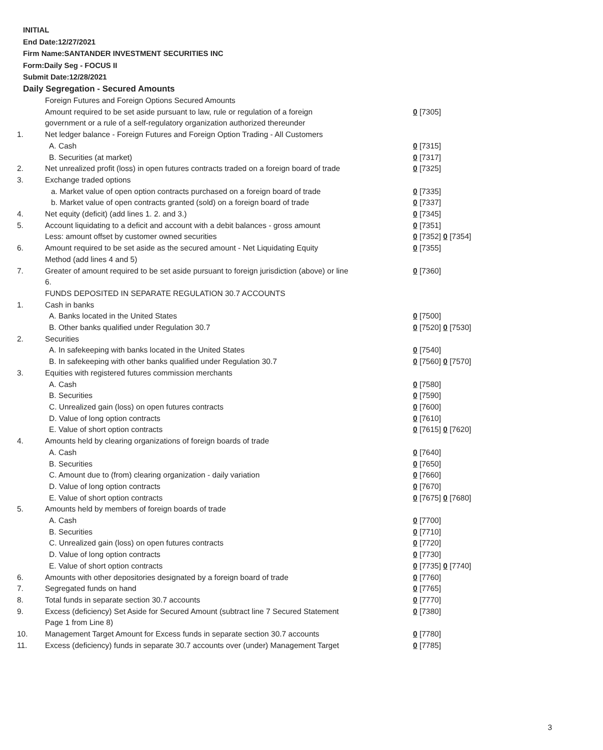INITIAL
End Date:12/27/2021
Firm Name:SANTANDER INVESTMENT SECURITIES INC
Form:Daily Seg - FOCUS II
Submit Date:12/28/2021
Daily Segregation - Secured Amounts
| | Foreign Futures and Foreign Options Secured Amounts | |
| | Amount required to be set aside pursuant to law, rule or regulation of a foreign government or a rule of a self-regulatory organization authorized thereunder | 0 [7305] |
| 1. | Net ledger balance - Foreign Futures and Foreign Option Trading - All Customers | |
| | A. Cash | 0 [7315] |
| | B. Securities (at market) | 0 [7317] |
| 2. | Net unrealized profit (loss) in open futures contracts traded on a foreign board of trade | 0 [7325] |
| 3. | Exchange traded options | |
| | a. Market value of open option contracts purchased on a foreign board of trade | 0 [7335] |
| | b. Market value of open contracts granted (sold) on a foreign board of trade | 0 [7337] |
| 4. | Net equity (deficit) (add lines 1. 2. and 3.) | 0 [7345] |
| 5. | Account liquidating to a deficit and account with a debit balances - gross amount | 0 [7351] |
| | Less: amount offset by customer owned securities | 0 [7352] 0 [7354] |
| 6. | Amount required to be set aside as the secured amount - Net Liquidating Equity Method (add lines 4 and 5) | 0 [7355] |
| 7. | Greater of amount required to be set aside pursuant to foreign jurisdiction (above) or line 6. | 0 [7360] |
| | FUNDS DEPOSITED IN SEPARATE REGULATION 30.7 ACCOUNTS | |
| 1. | Cash in banks | |
| | A. Banks located in the United States | 0 [7500] |
| | B. Other banks qualified under Regulation 30.7 | 0 [7520] 0 [7530] |
| 2. | Securities | |
| | A. In safekeeping with banks located in the United States | 0 [7540] |
| | B. In safekeeping with other banks qualified under Regulation 30.7 | 0 [7560] 0 [7570] |
| 3. | Equities with registered futures commission merchants | |
| | A. Cash | 0 [7580] |
| | B. Securities | 0 [7590] |
| | C. Unrealized gain (loss) on open futures contracts | 0 [7600] |
| | D. Value of long option contracts | 0 [7610] |
| | E. Value of short option contracts | 0 [7615] 0 [7620] |
| 4. | Amounts held by clearing organizations of foreign boards of trade | |
| | A. Cash | 0 [7640] |
| | B. Securities | 0 [7650] |
| | C. Amount due to (from) clearing organization - daily variation | 0 [7660] |
| | D. Value of long option contracts | 0 [7670] |
| | E. Value of short option contracts | 0 [7675] 0 [7680] |
| 5. | Amounts held by members of foreign boards of trade | |
| | A. Cash | 0 [7700] |
| | B. Securities | 0 [7710] |
| | C. Unrealized gain (loss) on open futures contracts | 0 [7720] |
| | D. Value of long option contracts | 0 [7730] |
| | E. Value of short option contracts | 0 [7735] 0 [7740] |
| 6. | Amounts with other depositories designated by a foreign board of trade | 0 [7760] |
| 7. | Segregated funds on hand | 0 [7765] |
| 8. | Total funds in separate section 30.7 accounts | 0 [7770] |
| 9. | Excess (deficiency) Set Aside for Secured Amount (subtract line 7 Secured Statement Page 1 from Line 8) | 0 [7380] |
| 10. | Management Target Amount for Excess funds in separate section 30.7 accounts | 0 [7780] |
| 11. | Excess (deficiency) funds in separate 30.7 accounts over (under) Management Target | 0 [7785] |
3